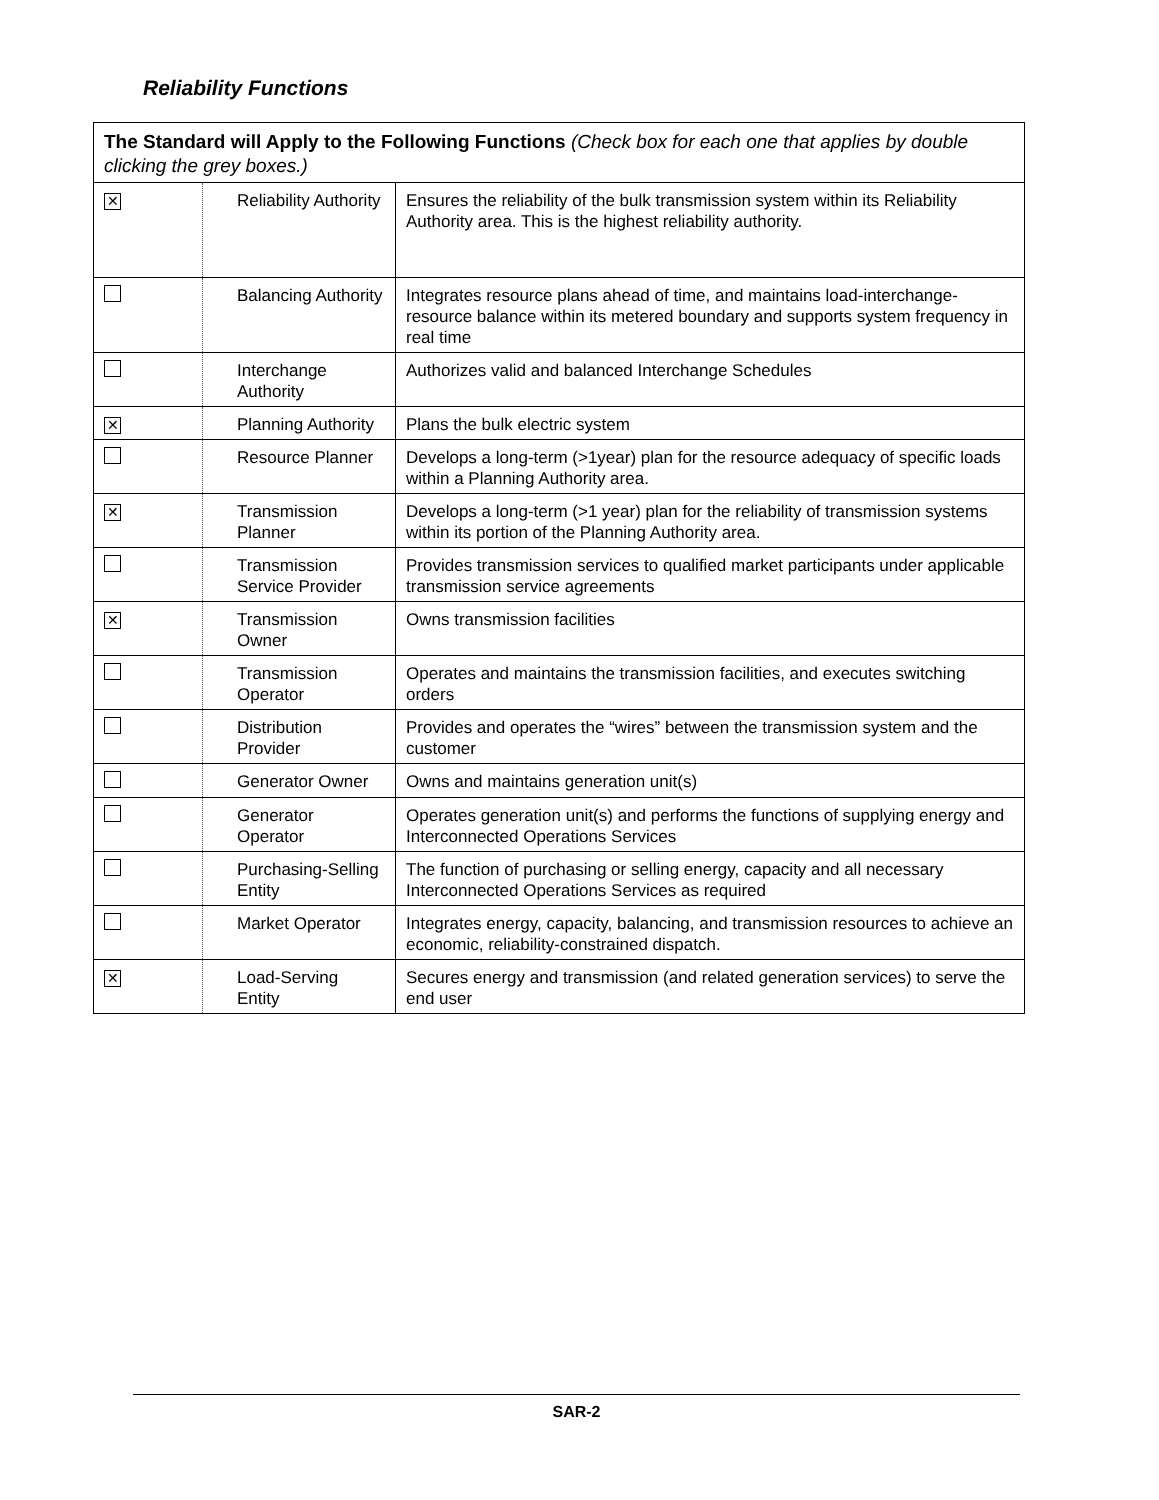Reliability Functions
| The Standard will Apply to the Following Functions (Check box for each one that applies by double clicking the grey boxes.) | | |
| ✕ | Reliability Authority | Ensures the reliability of the bulk transmission system within its Reliability Authority area. This is the highest reliability authority. |
| | Balancing Authority | Integrates resource plans ahead of time, and maintains load-interchange-resource balance within its metered boundary and supports system frequency in real time |
| | Interchange Authority | Authorizes valid and balanced Interchange Schedules |
| ✕ | Planning Authority | Plans the bulk electric system |
| | Resource Planner | Develops a long-term (>1year) plan for the resource adequacy of specific loads within a Planning Authority area. |
| ✕ | Transmission Planner | Develops a long-term (>1 year) plan for the reliability of transmission systems within its portion of the Planning Authority area. |
| | Transmission Service Provider | Provides transmission services to qualified market participants under applicable transmission service agreements |
| ✕ | Transmission Owner | Owns transmission facilities |
| | Transmission Operator | Operates and maintains the transmission facilities, and executes switching orders |
| | Distribution Provider | Provides and operates the “wires” between the transmission system and the customer |
| | Generator Owner | Owns and maintains generation unit(s) |
| | Generator Operator | Operates generation unit(s) and performs the functions of supplying energy and Interconnected Operations Services |
| | Purchasing-Selling Entity | The function of purchasing or selling energy, capacity and all necessary Interconnected Operations Services as required |
| | Market Operator | Integrates energy, capacity, balancing, and transmission resources to achieve an economic, reliability-constrained dispatch. |
| ✕ | Load-Serving Entity | Secures energy and transmission (and related generation services) to serve the end user |
SAR-2